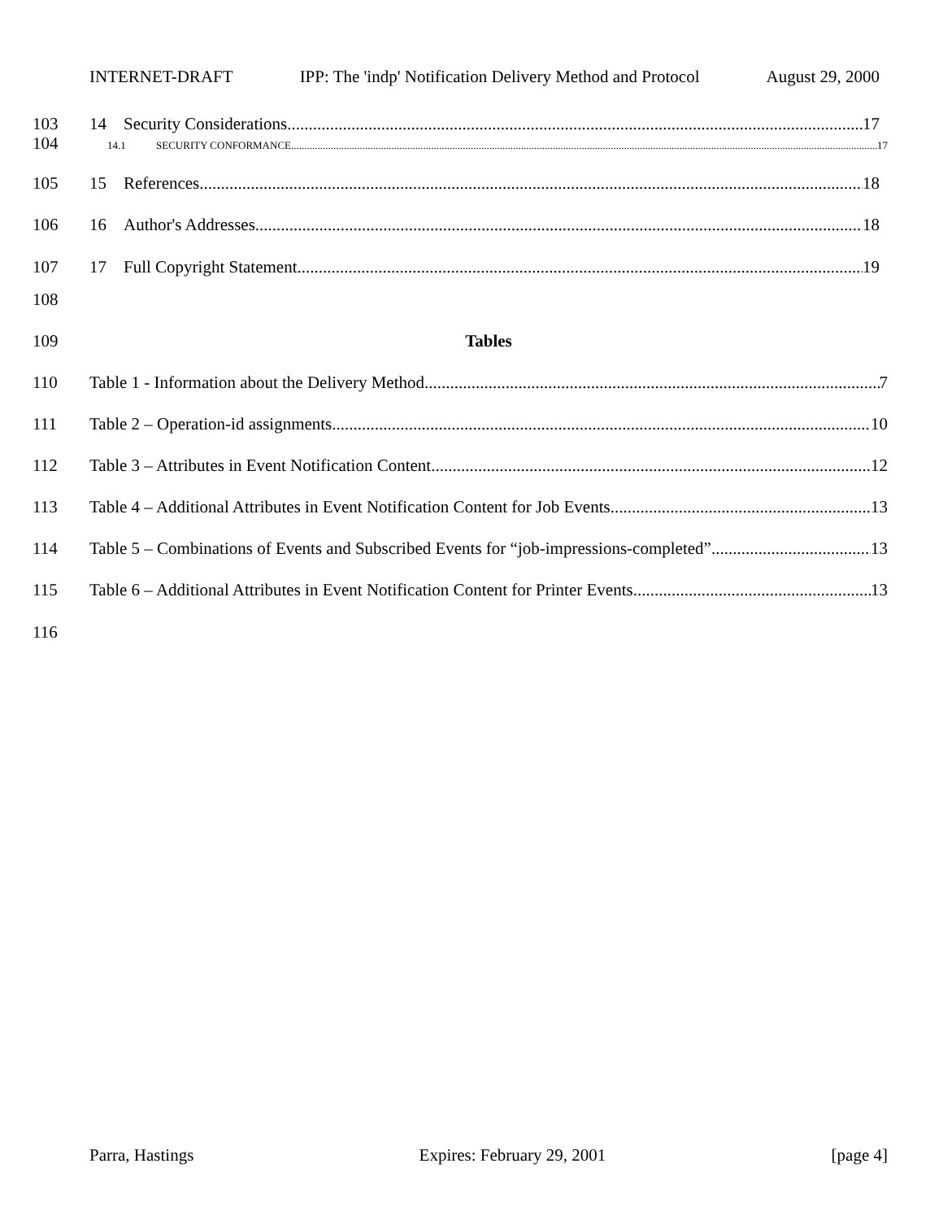INTERNET-DRAFT IPP: The 'indp' Notification Delivery Method and Protocol August 29, 2000
103 14 Security Considerations 17
104 14.1 SECURITY CONFORMANCE 17
105 15 References 18
106 16 Author's Addresses 18
107 17 Full Copyright Statement 19
108
109 Tables
110 Table 1 - Information about the Delivery Method 7
111 Table 2 – Operation-id assignments 10
112 Table 3 – Attributes in Event Notification Content 12
113 Table 4 – Additional Attributes in Event Notification Content for Job Events 13
114 Table 5 – Combinations of Events and Subscribed Events for “job-impressions-completed” 13
115 Table 6 – Additional Attributes in Event Notification Content for Printer Events 13
116
Parra, Hastings Expires: February 29, 2001 [page 4]